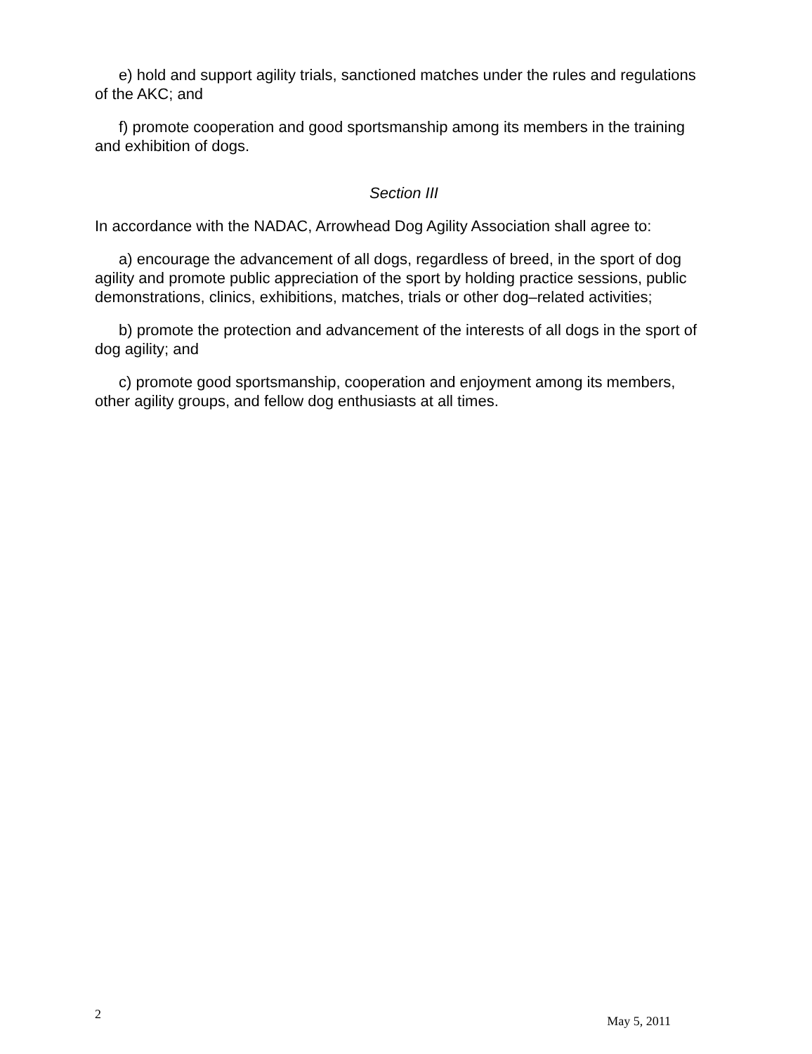e) hold and support agility trials, sanctioned matches under the rules and regulations of the AKC; and
f) promote cooperation and good sportsmanship among its members in the training and exhibition of dogs.
Section III
In accordance with the NADAC, Arrowhead Dog Agility Association shall agree to:
a) encourage the advancement of all dogs, regardless of breed, in the sport of dog agility and promote public appreciation of the sport by holding practice sessions, public demonstrations, clinics, exhibitions, matches, trials or other dog–related activities;
b) promote the protection and advancement of the interests of all dogs in the sport of dog agility; and
c) promote good sportsmanship, cooperation and enjoyment among its members, other agility groups, and fellow dog enthusiasts at all times.
2 May 5, 2011